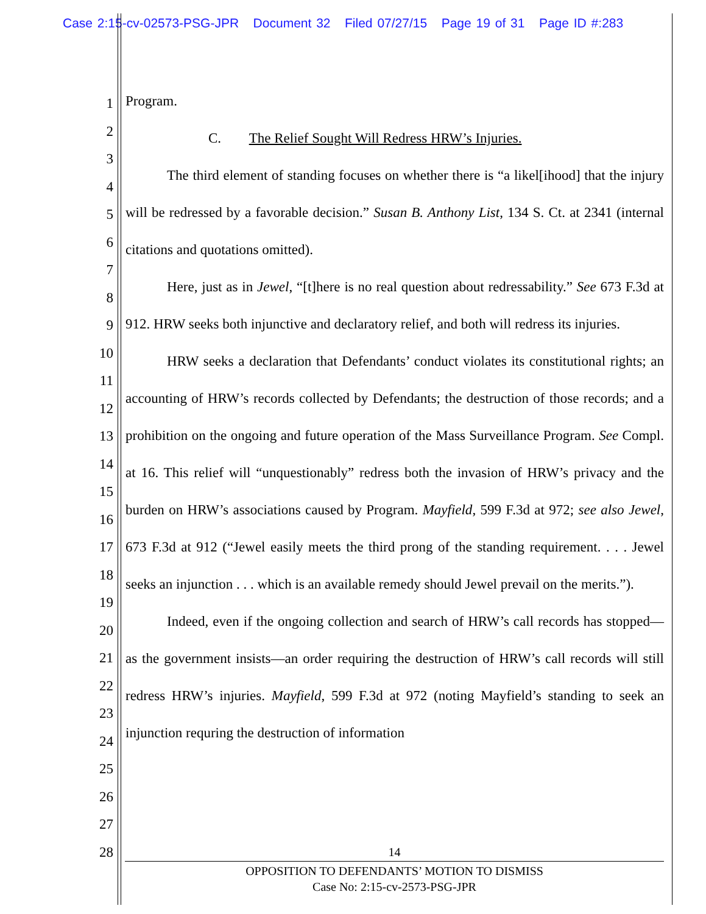Case 2:15-cv-02573-PSG-JPR Document 32 Filed 07/27/15 Page 19 of 31 Page ID #:283
1
2
3
4
5
6
7
8
9
10
11
12
13
14
15
16
17
18
19
20
21
22
23
24
25
26
27
28
Program.
C. The Relief Sought Will Redress HRW’s Injuries.
The third element of standing focuses on whether there is “a likel[ihood] that the injury will be redressed by a favorable decision.” Susan B. Anthony List, 134 S. Ct. at 2341 (internal citations and quotations omitted).
Here, just as in Jewel, “[t]here is no real question about redressability.” See 673 F.3d at 912. HRW seeks both injunctive and declaratory relief, and both will redress its injuries.
HRW seeks a declaration that Defendants’ conduct violates its constitutional rights; an accounting of HRW’s records collected by Defendants; the destruction of those records; and a prohibition on the ongoing and future operation of the Mass Surveillance Program. See Compl. at 16. This relief will “unquestionably” redress both the invasion of HRW’s privacy and the burden on HRW’s associations caused by Program. Mayfield, 599 F.3d at 972; see also Jewel, 673 F.3d at 912 (“Jewel easily meets the third prong of the standing requirement. . . . Jewel seeks an injunction . . . which is an available remedy should Jewel prevail on the merits.”).
Indeed, even if the ongoing collection and search of HRW’s call records has stopped—as the government insists—an order requiring the destruction of HRW’s call records will still redress HRW’s injuries. Mayfield, 599 F.3d at 972 (noting Mayfield’s standing to seek an injunction requring the destruction of information
14
OPPOSITION TO DEFENDANTS’ MOTION TO DISMISS
Case No: 2:15-cv-2573-PSG-JPR